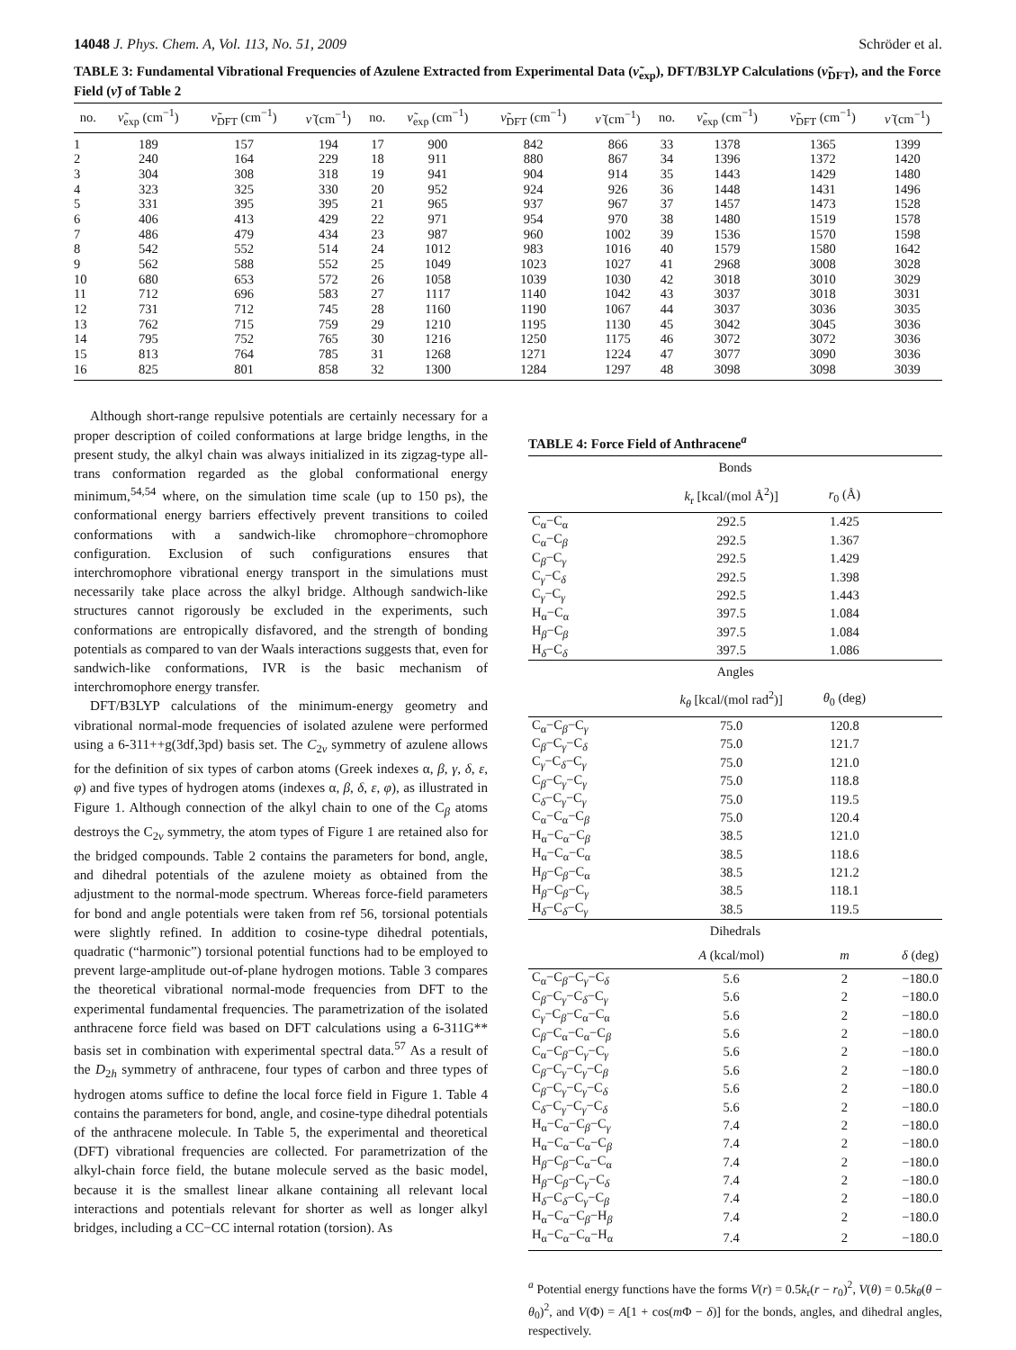14048 J. Phys. Chem. A, Vol. 113, No. 51, 2009 Schröder et al.
TABLE 3: Fundamental Vibrational Frequencies of Azulene Extracted from Experimental Data (ν̃<sub>exp</sub>), DFT/B3LYP Calculations (ν̃<sub>DFT</sub>), and the Force Field (ν̃) of Table 2
| no. | ν̃<sub>exp</sub> (cm<sup>−1</sup>) | ν̃<sub>DFT</sub> (cm<sup>−1</sup>) | ν̃ (cm<sup>−1</sup>) | no. | ν̃<sub>exp</sub> (cm<sup>−1</sup>) | ν̃<sub>DFT</sub> (cm<sup>−1</sup>) | ν̃ (cm<sup>−1</sup>) | no. | ν̃<sub>exp</sub> (cm<sup>−1</sup>) | ν̃<sub>DFT</sub> (cm<sup>−1</sup>) | ν̃ (cm<sup>−1</sup>) |
| --- | --- | --- | --- | --- | --- | --- | --- | --- | --- | --- | --- |
| 1 | 189 | 157 | 194 | 17 | 900 | 842 | 866 | 33 | 1378 | 1365 | 1399 |
| 2 | 240 | 164 | 229 | 18 | 911 | 880 | 867 | 34 | 1396 | 1372 | 1420 |
| 3 | 304 | 308 | 318 | 19 | 941 | 904 | 914 | 35 | 1443 | 1429 | 1480 |
| 4 | 323 | 325 | 330 | 20 | 952 | 924 | 926 | 36 | 1448 | 1431 | 1496 |
| 5 | 331 | 395 | 395 | 21 | 965 | 937 | 967 | 37 | 1457 | 1473 | 1528 |
| 6 | 406 | 413 | 429 | 22 | 971 | 954 | 970 | 38 | 1480 | 1519 | 1578 |
| 7 | 486 | 479 | 434 | 23 | 987 | 960 | 1002 | 39 | 1536 | 1570 | 1598 |
| 8 | 542 | 552 | 514 | 24 | 1012 | 983 | 1016 | 40 | 1579 | 1580 | 1642 |
| 9 | 562 | 588 | 552 | 25 | 1049 | 1023 | 1027 | 41 | 2968 | 3008 | 3028 |
| 10 | 680 | 653 | 572 | 26 | 1058 | 1039 | 1030 | 42 | 3018 | 3010 | 3029 |
| 11 | 712 | 696 | 583 | 27 | 1117 | 1140 | 1042 | 43 | 3037 | 3018 | 3031 |
| 12 | 731 | 712 | 745 | 28 | 1160 | 1190 | 1067 | 44 | 3037 | 3036 | 3035 |
| 13 | 762 | 715 | 759 | 29 | 1210 | 1195 | 1130 | 45 | 3042 | 3045 | 3036 |
| 14 | 795 | 752 | 765 | 30 | 1216 | 1250 | 1175 | 46 | 3072 | 3072 | 3036 |
| 15 | 813 | 764 | 785 | 31 | 1268 | 1271 | 1224 | 47 | 3077 | 3090 | 3036 |
| 16 | 825 | 801 | 858 | 32 | 1300 | 1284 | 1297 | 48 | 3098 | 3098 | 3039 |
Although short-range repulsive potentials are certainly necessary for a proper description of coiled conformations at large bridge lengths, in the present study, the alkyl chain was always initialized in its zigzag-type all-trans conformation regarded as the global conformational energy minimum,<sup>54,54</sup> where, on the simulation time scale (up to 150 ps), the conformational energy barriers effectively prevent transitions to coiled conformations with a sandwich-like chromophore−chromophore configuration. Exclusion of such configurations ensures that interchromophore vibrational energy transport in the simulations must necessarily take place across the alkyl bridge. Although sandwich-like structures cannot rigorously be excluded in the experiments, such conformations are entropically disfavored, and the strength of bonding potentials as compared to van der Waals interactions suggests that, even for sandwich-like conformations, IVR is the basic mechanism of interchromophore energy transfer.
DFT/B3LYP calculations of the minimum-energy geometry and vibrational normal-mode frequencies of isolated azulene were performed using a 6-311++g(3df,3pd) basis set. The C<sub>2v</sub> symmetry of azulene allows for the definition of six types of carbon atoms (Greek indexes α, β, γ, δ, ε, φ) and five types of hydrogen atoms (indexes α, β, δ, ε, φ), as illustrated in Figure 1. Although connection of the alkyl chain to one of the C<sub>β</sub> atoms destroys the C<sub>2v</sub> symmetry, the atom types of Figure 1 are retained also for the bridged compounds. Table 2 contains the parameters for bond, angle, and dihedral potentials of the azulene moiety as obtained from the adjustment to the normal-mode spectrum. Whereas force-field parameters for bond and angle potentials were taken from ref 56, torsional potentials were slightly refined. In addition to cosine-type dihedral potentials, quadratic (“harmonic”) torsional potential functions had to be employed to prevent large-amplitude out-of-plane hydrogen motions. Table 3 compares the theoretical vibrational normal-mode frequencies from DFT to the experimental fundamental frequencies. The parametrization of the isolated anthracene force field was based on DFT calculations using a 6-311G** basis set in combination with experimental spectral data.<sup>57</sup> As a result of the D<sub>2h</sub> symmetry of anthracene, four types of carbon and three types of hydrogen atoms suffice to define the local force field in Figure 1. Table 4 contains the parameters for bond, angle, and cosine-type dihedral potentials of the anthracene molecule. In Table 5, the experimental and theoretical (DFT) vibrational frequencies are collected. For parametrization of the alkyl-chain force field, the butane molecule served as the basic model, because it is the smallest linear alkane containing all relevant local interactions and potentials relevant for shorter as well as longer alkyl bridges, including a CC−CC internal rotation (torsion). As
TABLE 4: Force Field of Anthracene<sup>a</sup>
| Bonds | | | |
| | k<sub>r</sub> [kcal/(mol Å<sup>2</sup>)] | r<sub>0</sub> (Å) | |
| C<sub>α</sub>−C<sub>α</sub> | 292.5 | 1.425 | |
| C<sub>α</sub>−C<sub>β</sub> | 292.5 | 1.367 | |
| C<sub>β</sub>−C<sub>γ</sub> | 292.5 | 1.429 | |
| C<sub>γ</sub>−C<sub>δ</sub> | 292.5 | 1.398 | |
| C<sub>γ</sub>−C<sub>γ</sub> | 292.5 | 1.443 | |
| H<sub>α</sub>−C<sub>α</sub> | 397.5 | 1.084 | |
| H<sub>β</sub>−C<sub>β</sub> | 397.5 | 1.084 | |
| H<sub>δ</sub>−C<sub>δ</sub> | 397.5 | 1.086 | |
| Angles | | | |
| | k<sub>θ</sub> [kcal/(mol rad<sup>2</sup>)] | θ<sub>0</sub> (deg) | |
| C<sub>α</sub>−C<sub>β</sub>−C<sub>γ</sub> | 75.0 | 120.8 | |
| C<sub>β</sub>−C<sub>γ</sub>−C<sub>δ</sub> | 75.0 | 121.7 | |
| C<sub>γ</sub>−C<sub>δ</sub>−C<sub>γ</sub> | 75.0 | 121.0 | |
| C<sub>β</sub>−C<sub>γ</sub>−C<sub>γ</sub> | 75.0 | 118.8 | |
| C<sub>δ</sub>−C<sub>γ</sub>−C<sub>γ</sub> | 75.0 | 119.5 | |
| C<sub>α</sub>−C<sub>α</sub>−C<sub>β</sub> | 75.0 | 120.4 | |
| H<sub>α</sub>−C<sub>α</sub>−C<sub>β</sub> | 38.5 | 121.0 | |
| H<sub>α</sub>−C<sub>α</sub>−C<sub>α</sub> | 38.5 | 118.6 | |
| H<sub>β</sub>−C<sub>β</sub>−C<sub>α</sub> | 38.5 | 121.2 | |
| H<sub>β</sub>−C<sub>β</sub>−C<sub>γ</sub> | 38.5 | 118.1 | |
| H<sub>δ</sub>−C<sub>δ</sub>−C<sub>γ</sub> | 38.5 | 119.5 | |
| Dihedrals | | | |
| | A (kcal/mol) | m | δ (deg) |
| C<sub>α</sub>−C<sub>β</sub>−C<sub>γ</sub>−C<sub>δ</sub> | 5.6 | 2 | −180.0 |
| C<sub>β</sub>−C<sub>γ</sub>−C<sub>δ</sub>−C<sub>γ</sub> | 5.6 | 2 | −180.0 |
| C<sub>γ</sub>−C<sub>β</sub>−C<sub>α</sub>−C<sub>α</sub> | 5.6 | 2 | −180.0 |
| C<sub>β</sub>−C<sub>α</sub>−C<sub>α</sub>−C<sub>β</sub> | 5.6 | 2 | −180.0 |
| C<sub>α</sub>−C<sub>β</sub>−C<sub>γ</sub>−C<sub>γ</sub> | 5.6 | 2 | −180.0 |
| C<sub>β</sub>−C<sub>γ</sub>−C<sub>γ</sub>−C<sub>β</sub> | 5.6 | 2 | −180.0 |
| C<sub>β</sub>−C<sub>γ</sub>−C<sub>γ</sub>−C<sub>δ</sub> | 5.6 | 2 | −180.0 |
| C<sub>δ</sub>−C<sub>γ</sub>−C<sub>γ</sub>−C<sub>δ</sub> | 5.6 | 2 | −180.0 |
| H<sub>α</sub>−C<sub>α</sub>−C<sub>β</sub>−C<sub>γ</sub> | 7.4 | 2 | −180.0 |
| H<sub>α</sub>−C<sub>α</sub>−C<sub>α</sub>−C<sub>β</sub> | 7.4 | 2 | −180.0 |
| H<sub>β</sub>−C<sub>β</sub>−C<sub>α</sub>−C<sub>α</sub> | 7.4 | 2 | −180.0 |
| H<sub>β</sub>−C<sub>β</sub>−C<sub>γ</sub>−C<sub>δ</sub> | 7.4 | 2 | −180.0 |
| H<sub>δ</sub>−C<sub>δ</sub>−C<sub>γ</sub>−C<sub>β</sub> | 7.4 | 2 | −180.0 |
| H<sub>α</sub>−C<sub>α</sub>−C<sub>β</sub>−H<sub>β</sub> | 7.4 | 2 | −180.0 |
| H<sub>α</sub>−C<sub>α</sub>−C<sub>α</sub>−H<sub>α</sub> | 7.4 | 2 | −180.0 |
<sup>a</sup> Potential energy functions have the forms V(r) = 0.5k<sub>r</sub>(r − r<sub>0</sub>)<sup>2</sup>, V(θ) = 0.5k<sub>θ</sub>(θ − θ<sub>0</sub>)<sup>2</sup>, and V(Φ) = A[1 + cos(m Φ − δ)] for the bonds, angles, and dihedral angles, respectively.